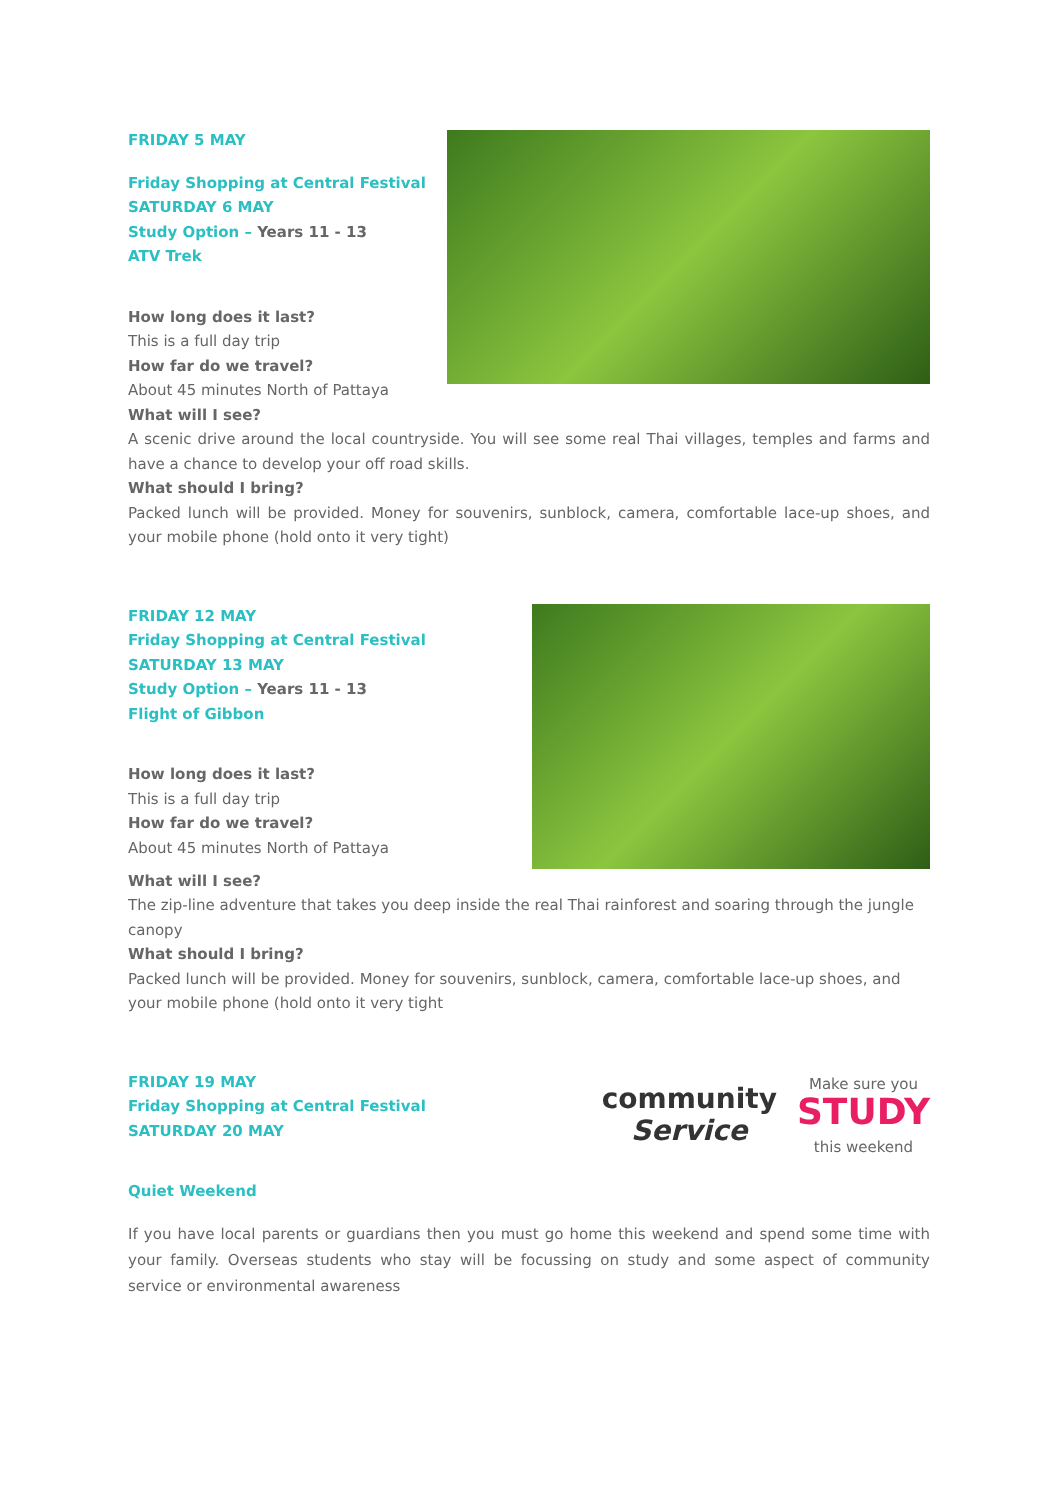FRIDAY 5 MAY
Friday Shopping at Central Festival
SATURDAY 6 MAY
Study Option – Years 11 - 13
ATV Trek
How long does it last?
This is a full day trip
How far do we travel?
About 45 minutes North of Pattaya
What will I see?
A scenic drive around the local countryside. You will see some real Thai villages, temples and farms and have a chance to develop your off road skills.
What should I bring?
Packed lunch will be provided. Money for souvenirs, sunblock, camera, comfortable lace-up shoes, and your mobile phone (hold onto it very tight)
FRIDAY 12 MAY
Friday Shopping at Central Festival
SATURDAY 13 MAY
Study Option – Years 11 - 13
Flight of Gibbon
How long does it last?
This is a full day trip
How far do we travel?
About 45 minutes North of Pattaya
What will I see?
The zip-line adventure that takes you deep inside the real Thai rainforest and soaring through the jungle canopy
What should I bring?
Packed lunch will be provided. Money for souvenirs, sunblock, camera, comfortable lace-up shoes, and your mobile phone (hold onto it very tight
FRIDAY 19 MAY
Friday Shopping at Central Festival
SATURDAY 20 MAY
community
Service
Make sure you
STUDY
this weekend
Quiet Weekend
If you have local parents or guardians then you must go home this weekend and spend some time with your family. Overseas students who stay will be focussing on study and some aspect of community service or environmental awareness